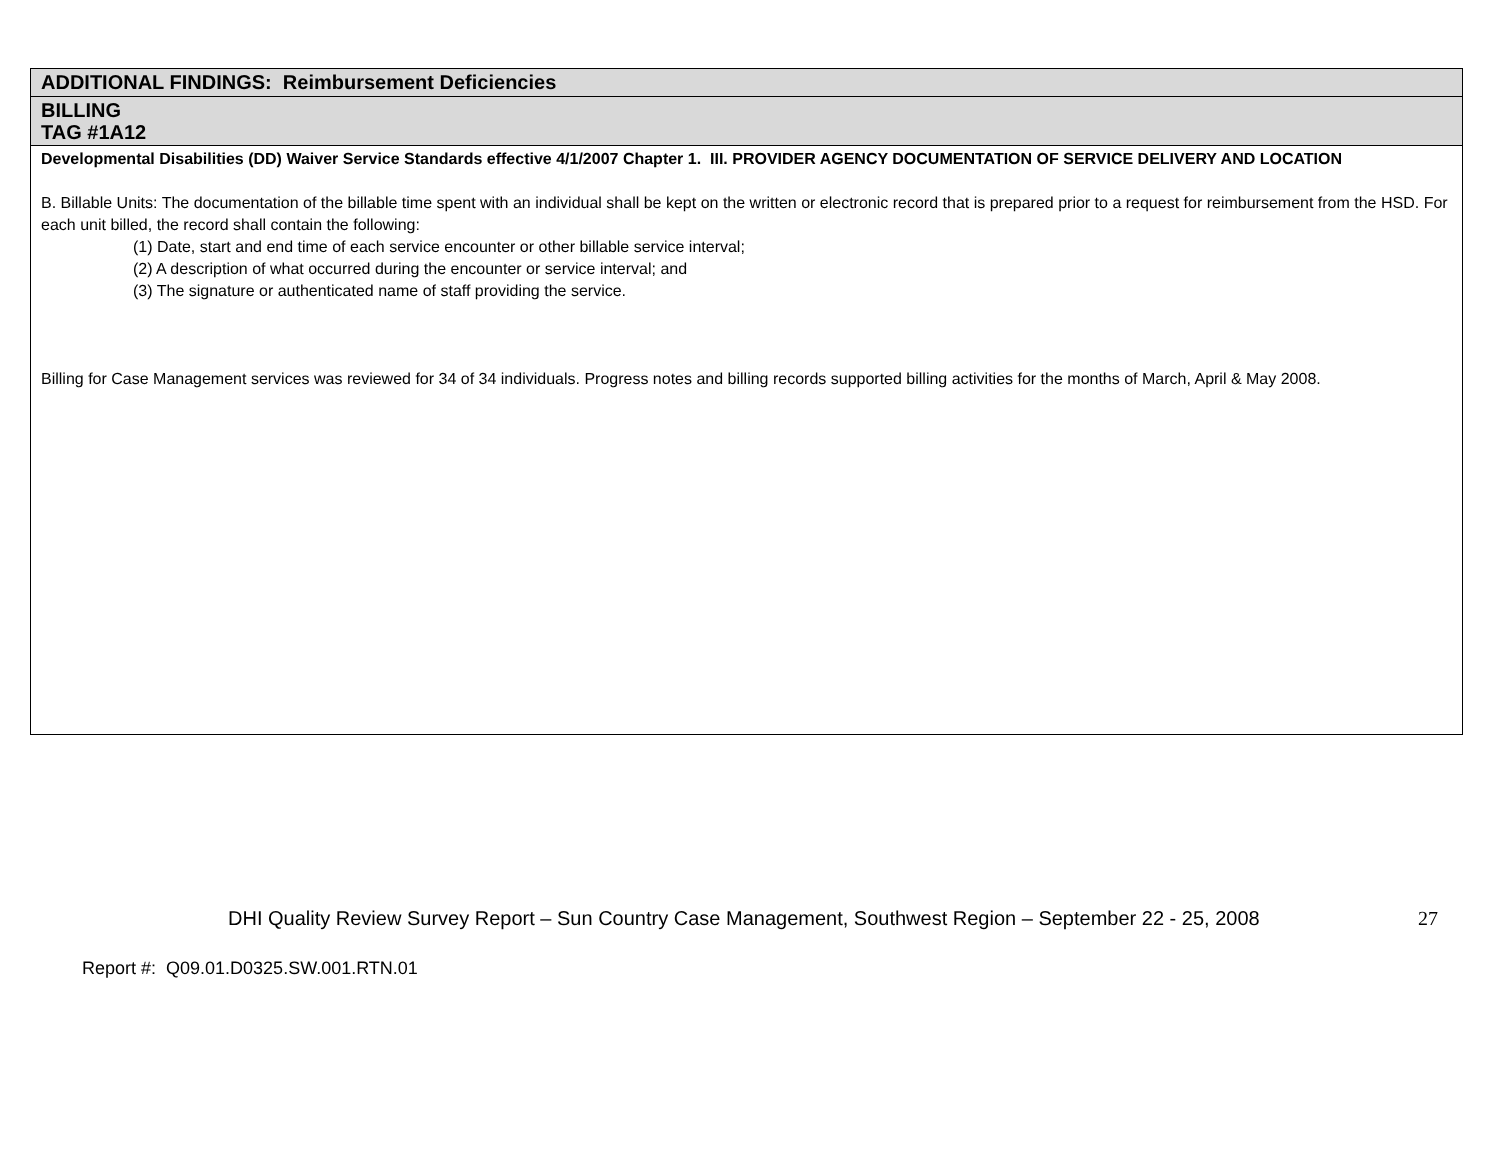| ADDITIONAL FINDINGS: Reimbursement Deficiencies |
| BILLING TAG #1A12 |
| Developmental Disabilities (DD) Waiver Service Standards effective 4/1/2007 Chapter 1. III. PROVIDER AGENCY DOCUMENTATION OF SERVICE DELIVERY AND LOCATION B. Billable Units: The documentation of the billable time spent with an individual shall be kept on the written or electronic record that is prepared prior to a request for reimbursement from the HSD. For each unit billed, the record shall contain the following: (1) Date, start and end time of each service encounter or other billable service interval; (2) A description of what occurred during the encounter or service interval; and (3) The signature or authenticated name of staff providing the service. Billing for Case Management services was reviewed for 34 of 34 individuals. Progress notes and billing records supported billing activities for the months of March, April & May 2008. |
DHI Quality Review Survey Report – Sun Country Case Management, Southwest Region – September 22 - 25, 2008 27
Report #: Q09.01.D0325.SW.001.RTN.01